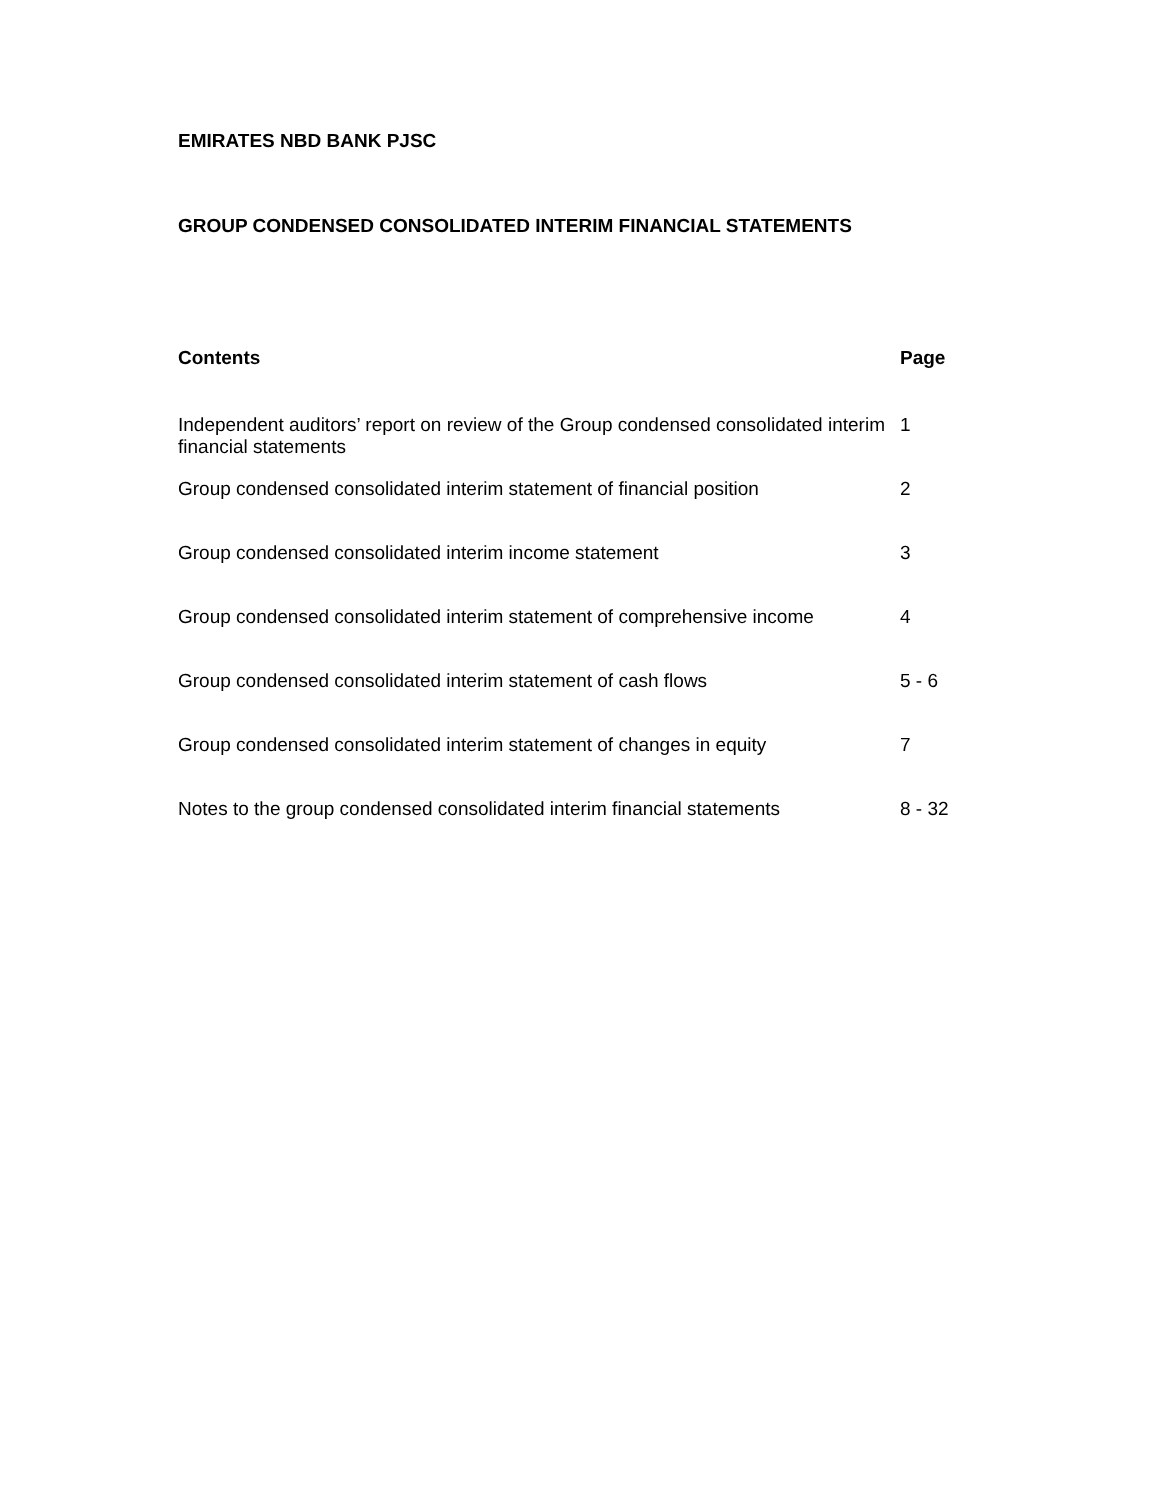EMIRATES NBD BANK PJSC
GROUP CONDENSED CONSOLIDATED INTERIM FINANCIAL STATEMENTS
| Contents | Page |
| --- | --- |
| Independent auditors’ report on review of the Group condensed consolidated interim financial statements | 1 |
| Group condensed consolidated interim statement of financial position | 2 |
| Group condensed consolidated interim income statement | 3 |
| Group condensed consolidated interim statement of comprehensive income | 4 |
| Group condensed consolidated interim statement of cash flows | 5 - 6 |
| Group condensed consolidated interim statement of changes in equity | 7 |
| Notes to the group condensed consolidated interim financial statements | 8 - 32 |